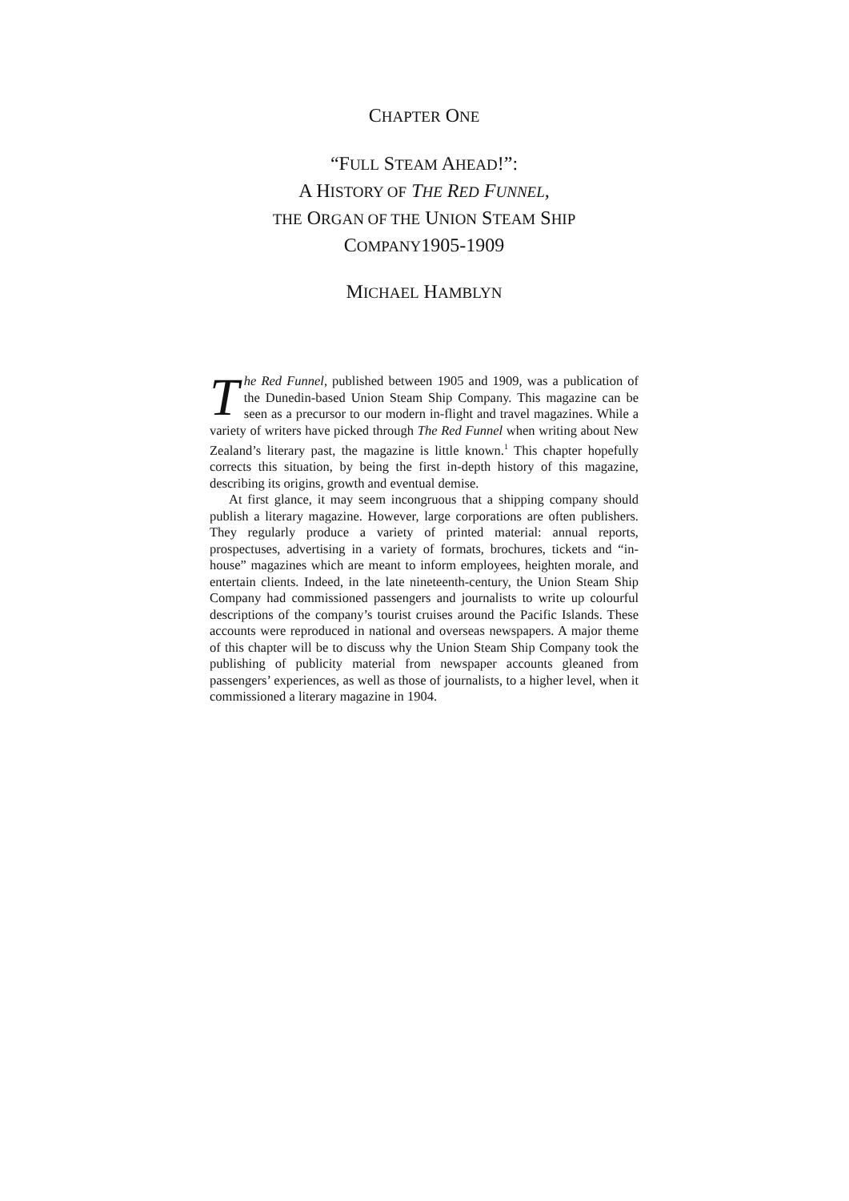CHAPTER ONE
“FULL STEAM AHEAD!”:
A HISTORY OF THE RED FUNNEL,
THE ORGAN OF THE UNION STEAM SHIP
COMPANY1905-1909
MICHAEL HAMBLYN
The Red Funnel, published between 1905 and 1909, was a publication of the Dunedin-based Union Steam Ship Company. This magazine can be seen as a precursor to our modern in-flight and travel magazines. While a variety of writers have picked through The Red Funnel when writing about New Zealand’s literary past, the magazine is little known.<sup>1</sup> This chapter hopefully corrects this situation, by being the first in-depth history of this magazine, describing its origins, growth and eventual demise.
At first glance, it may seem incongruous that a shipping company should publish a literary magazine. However, large corporations are often publishers. They regularly produce a variety of printed material: annual reports, prospectuses, advertising in a variety of formats, brochures, tickets and “in-house” magazines which are meant to inform employees, heighten morale, and entertain clients. Indeed, in the late nineteenth-century, the Union Steam Ship Company had commissioned passengers and journalists to write up colourful descriptions of the company’s tourist cruises around the Pacific Islands. These accounts were reproduced in national and overseas newspapers. A major theme of this chapter will be to discuss why the Union Steam Ship Company took the publishing of publicity material from newspaper accounts gleaned from passengers’ experiences, as well as those of journalists, to a higher level, when it commissioned a literary magazine in 1904.